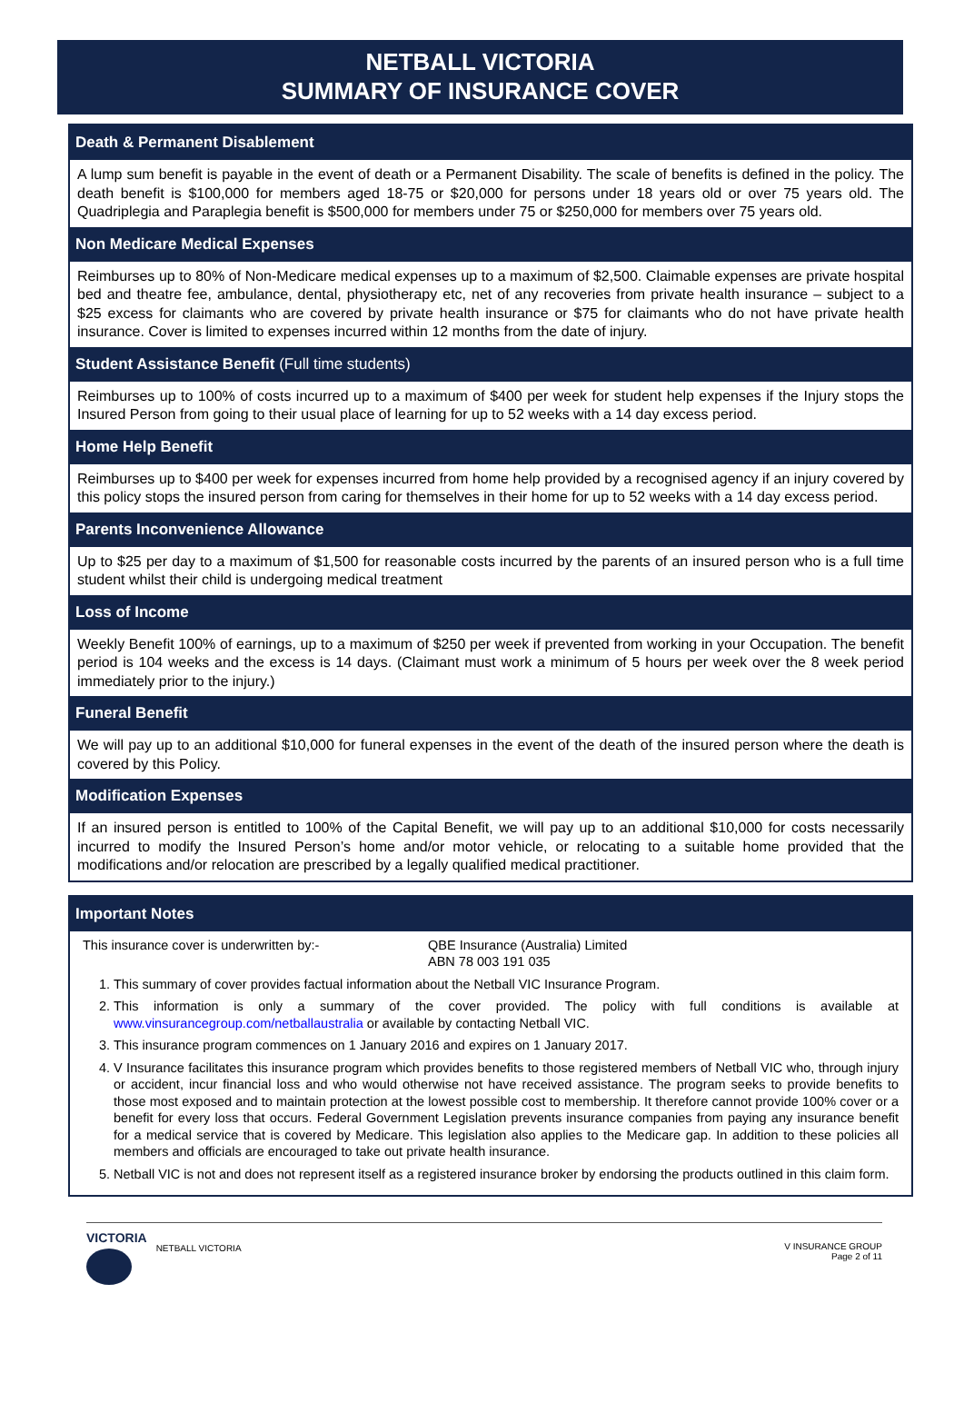NETBALL VICTORIA
SUMMARY OF INSURANCE COVER
Death & Permanent Disablement
A lump sum benefit is payable in the event of death or a Permanent Disability. The scale of benefits is defined in the policy. The death benefit is $100,000 for members aged 18-75 or $20,000 for persons under 18 years old or over 75 years old. The Quadriplegia and Paraplegia benefit is $500,000 for members under 75 or $250,000 for members over 75 years old.
Non Medicare Medical Expenses
Reimburses up to 80% of Non-Medicare medical expenses up to a maximum of $2,500. Claimable expenses are private hospital bed and theatre fee, ambulance, dental, physiotherapy etc, net of any recoveries from private health insurance – subject to a $25 excess for claimants who are covered by private health insurance or $75 for claimants who do not have private health insurance. Cover is limited to expenses incurred within 12 months from the date of injury.
Student Assistance Benefit (Full time students)
Reimburses up to 100% of costs incurred up to a maximum of $400 per week for student help expenses if the Injury stops the Insured Person from going to their usual place of learning for up to 52 weeks with a 14 day excess period.
Home Help Benefit
Reimburses up to $400 per week for expenses incurred from home help provided by a recognised agency if an injury covered by this policy stops the insured person from caring for themselves in their home for up to 52 weeks with a 14 day excess period.
Parents Inconvenience Allowance
Up to $25 per day to a maximum of $1,500 for reasonable costs incurred by the parents of an insured person who is a full time student whilst their child is undergoing medical treatment
Loss of Income
Weekly Benefit 100% of earnings, up to a maximum of $250 per week if prevented from working in your Occupation. The benefit period is 104 weeks and the excess is 14 days. (Claimant must work a minimum of 5 hours per week over the 8 week period immediately prior to the injury.)
Funeral Benefit
We will pay up to an additional $10,000 for funeral expenses in the event of the death of the insured person where the death is covered by this Policy.
Modification Expenses
If an insured person is entitled to 100% of the Capital Benefit, we will pay up to an additional $10,000 for costs necessarily incurred to modify the Insured Person’s home and/or motor vehicle, or relocating to a suitable home provided that the modifications and/or relocation are prescribed by a legally qualified medical practitioner.
Important Notes
This insurance cover is underwritten by:- QBE Insurance (Australia) Limited
ABN 78 003 191 035
1. This summary of cover provides factual information about the Netball VIC Insurance Program.
2. This information is only a summary of the cover provided. The policy with full conditions is available at www.vinsurancegroup.com/netballaustralia or available by contacting Netball VIC.
3. This insurance program commences on 1 January 2016 and expires on 1 January 2017.
4. V Insurance facilitates this insurance program which provides benefits to those registered members of Netball VIC who, through injury or accident, incur financial loss and who would otherwise not have received assistance. The program seeks to provide benefits to those most exposed and to maintain protection at the lowest possible cost to membership. It therefore cannot provide 100% cover or a benefit for every loss that occurs. Federal Government Legislation prevents insurance companies from paying any insurance benefit for a medical service that is covered by Medicare. This legislation also applies to the Medicare gap. In addition to these policies all members and officials are encouraged to take out private health insurance.
5. Netball VIC is not and does not represent itself as a registered insurance broker by endorsing the products outlined in this claim form.
VICTORIA
NETBALL VICTORIA
V INSURANCE GROUP
Page 2 of 11